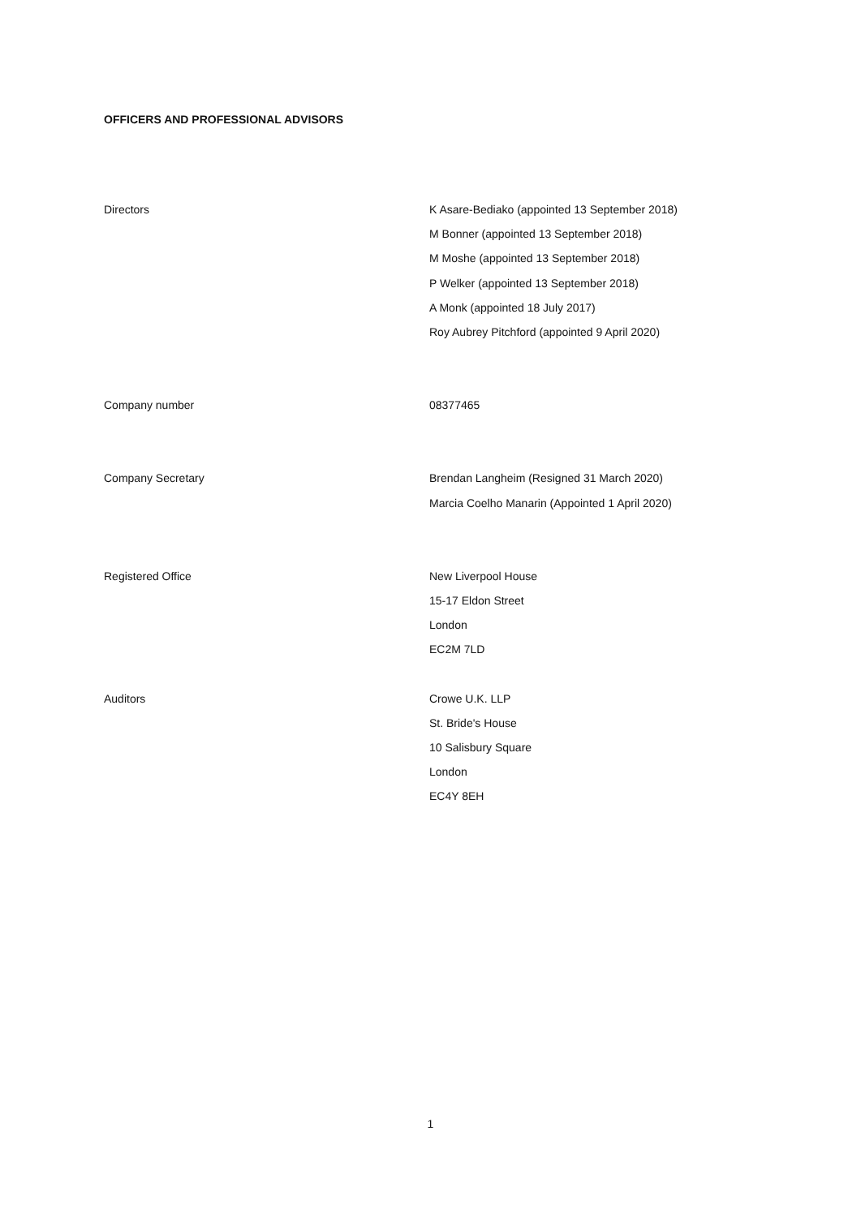OFFICERS AND PROFESSIONAL ADVISORS
Directors
K Asare-Bediako (appointed 13 September 2018)
M Bonner (appointed 13 September 2018)
M Moshe (appointed 13 September 2018)
P Welker (appointed 13 September 2018)
A Monk (appointed 18 July 2017)
Roy Aubrey Pitchford (appointed 9 April 2020)
Company number
08377465
Company Secretary
Brendan Langheim (Resigned 31 March 2020)
Marcia Coelho Manarin (Appointed 1 April 2020)
Registered Office
New Liverpool House
15-17 Eldon Street
London
EC2M 7LD
Auditors
Crowe U.K. LLP
St. Bride's House
10 Salisbury Square
London
EC4Y 8EH
1